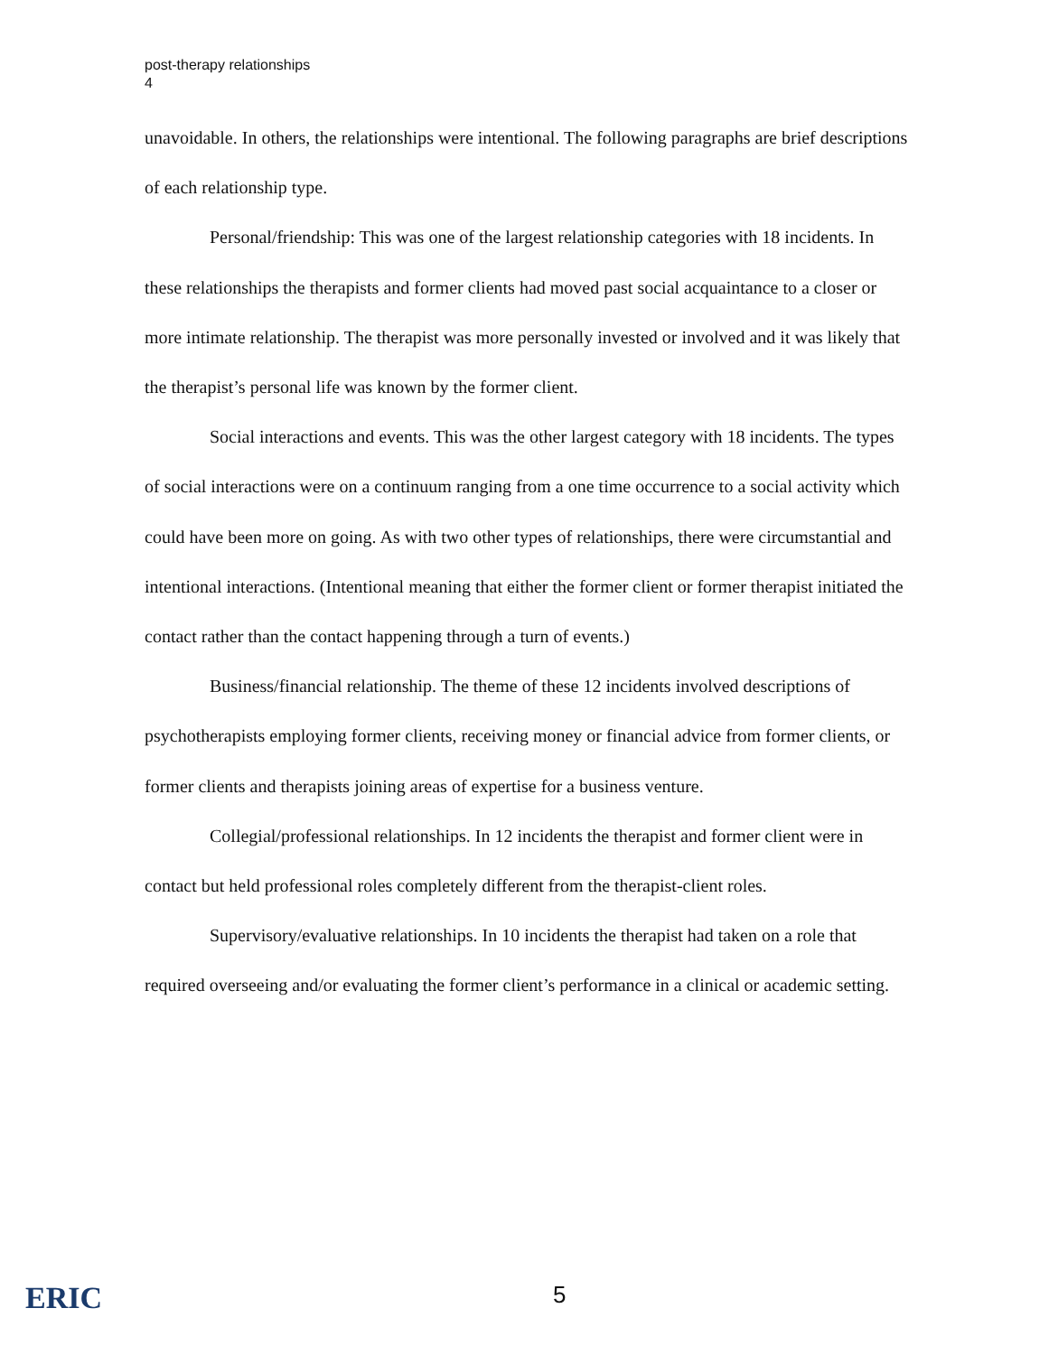post-therapy relationships
4
unavoidable. In others, the relationships were intentional. The following paragraphs are brief descriptions of each relationship type.
Personal/friendship: This was one of the largest relationship categories with 18 incidents. In these relationships the therapists and former clients had moved past social acquaintance to a closer or more intimate relationship. The therapist was more personally invested or involved and it was likely that the therapist’s personal life was known by the former client.
Social interactions and events. This was the other largest category with 18 incidents. The types of social interactions were on a continuum ranging from a one time occurrence to a social activity which could have been more on going. As with two other types of relationships, there were circumstantial and intentional interactions. (Intentional meaning that either the former client or former therapist initiated the contact rather than the contact happening through a turn of events.)
Business/financial relationship. The theme of these 12 incidents involved descriptions of psychotherapists employing former clients, receiving money or financial advice from former clients, or former clients and therapists joining areas of expertise for a business venture.
Collegial/professional relationships. In 12 incidents the therapist and former client were in contact but held professional roles completely different from the therapist-client roles.
Supervisory/evaluative relationships. In 10 incidents the therapist had taken on a role that required overseeing and/or evaluating the former client’s performance in a clinical or academic setting.
ERIC 5